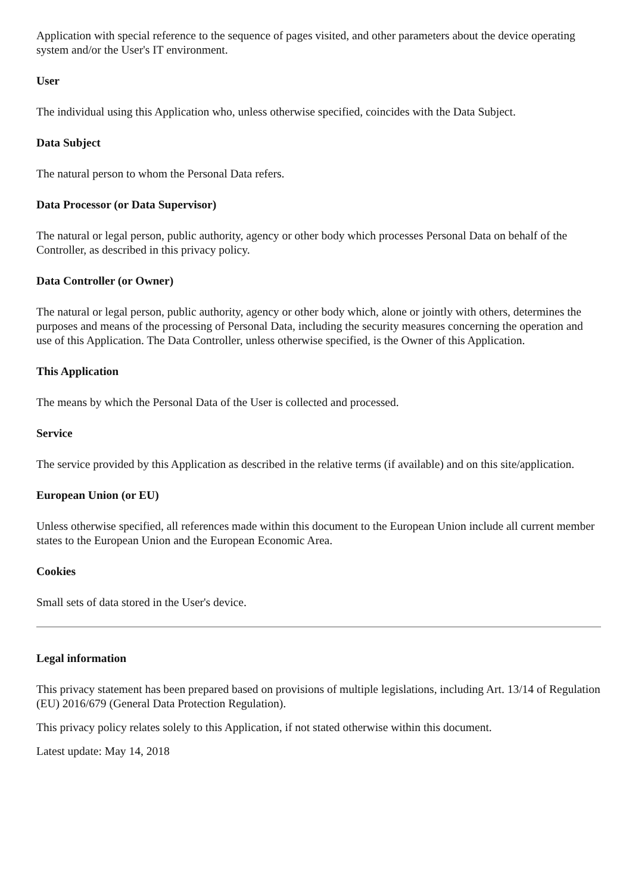Application with special reference to the sequence of pages visited, and other parameters about the device operating system and/or the User's IT environment.
User
The individual using this Application who, unless otherwise specified, coincides with the Data Subject.
Data Subject
The natural person to whom the Personal Data refers.
Data Processor (or Data Supervisor)
The natural or legal person, public authority, agency or other body which processes Personal Data on behalf of the Controller, as described in this privacy policy.
Data Controller (or Owner)
The natural or legal person, public authority, agency or other body which, alone or jointly with others, determines the purposes and means of the processing of Personal Data, including the security measures concerning the operation and use of this Application. The Data Controller, unless otherwise specified, is the Owner of this Application.
This Application
The means by which the Personal Data of the User is collected and processed.
Service
The service provided by this Application as described in the relative terms (if available) and on this site/application.
European Union (or EU)
Unless otherwise specified, all references made within this document to the European Union include all current member states to the European Union and the European Economic Area.
Cookies
Small sets of data stored in the User's device.
Legal information
This privacy statement has been prepared based on provisions of multiple legislations, including Art. 13/14 of Regulation (EU) 2016/679 (General Data Protection Regulation).
This privacy policy relates solely to this Application, if not stated otherwise within this document.
Latest update: May 14, 2018